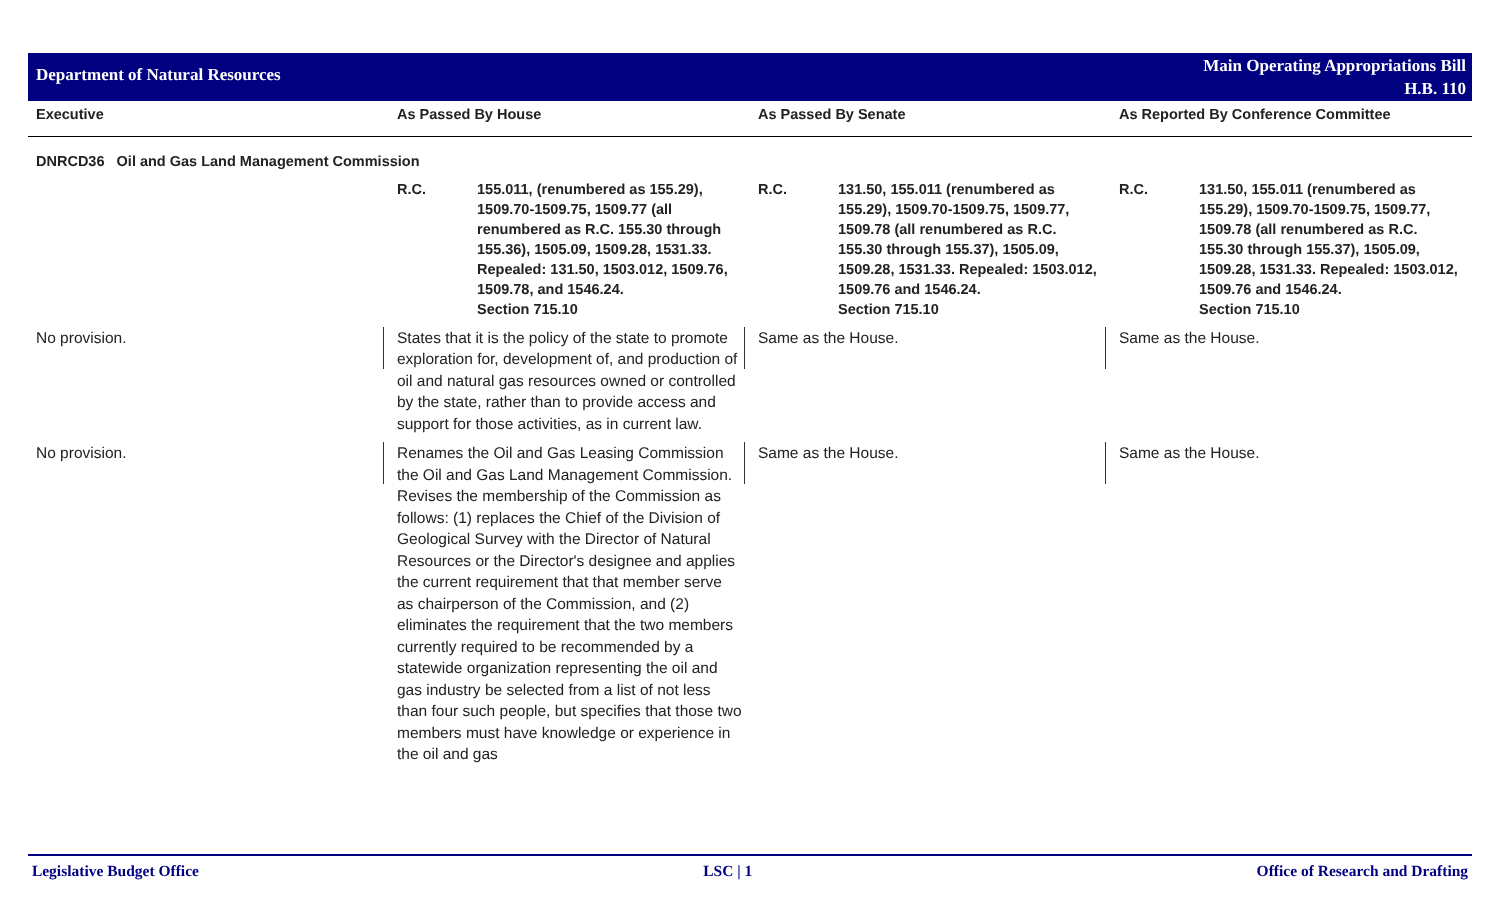Department of Natural Resources
Main Operating Appropriations Bill
H.B. 110
| Executive | As Passed By House | | As Passed By Senate | | As Reported By Conference Committee | |
| --- | --- | --- | --- | --- | --- | --- |
| DNRCD36 Oil and Gas Land Management Commission | | | | | | |
| | R.C. | 155.011, (renumbered as 155.29), 1509.70-1509.75, 1509.77 (all renumbered as R.C. 155.30 through 155.36), 1505.09, 1509.28, 1531.33. Repealed: 131.50, 1503.012, 1509.76, 1509.78, and 1546.24. Section 715.10 | R.C. | 131.50, 155.011 (renumbered as 155.29), 1509.70-1509.75, 1509.77, 1509.78 (all renumbered as R.C. 155.30 through 155.37), 1505.09, 1509.28, 1531.33. Repealed: 1503.012, 1509.76 and 1546.24. Section 715.10 | R.C. | 131.50, 155.011 (renumbered as 155.29), 1509.70-1509.75, 1509.77, 1509.78 (all renumbered as R.C. 155.30 through 155.37), 1505.09, 1509.28, 1531.33. Repealed: 1503.012, 1509.76 and 1546.24. Section 715.10 |
| No provision. | States that it is the policy of the state to promote exploration for, development of, and production of oil and natural gas resources owned or controlled by the state, rather than to provide access and support for those activities, as in current law. | | Same as the House. | | Same as the House. | |
| No provision. | Renames the Oil and Gas Leasing Commission the Oil and Gas Land Management Commission. Revises the membership of the Commission as follows: (1) replaces the Chief of the Division of Geological Survey with the Director of Natural Resources or the Director's designee and applies the current requirement that that member serve as chairperson of the Commission, and (2) eliminates the requirement that the two members currently required to be recommended by a statewide organization representing the oil and gas industry be selected from a list of not less than four such people, but specifies that those two members must have knowledge or experience in the oil and gas | | Same as the House. | | Same as the House. | |
Legislative Budget Office LSC | 1 Office of Research and Drafting